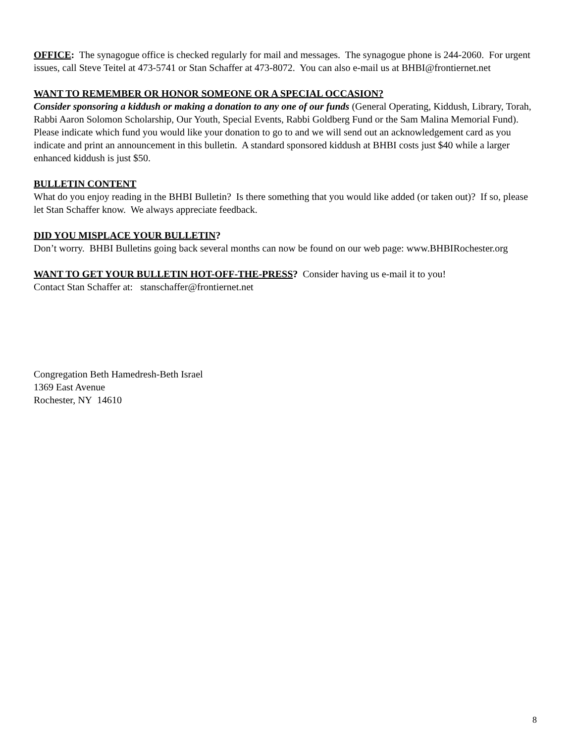OFFICE: The synagogue office is checked regularly for mail and messages. The synagogue phone is 244-2060. For urgent issues, call Steve Teitel at 473-5741 or Stan Schaffer at 473-8072. You can also e-mail us at BHBI@frontiernet.net
WANT TO REMEMBER OR HONOR SOMEONE OR A SPECIAL OCCASION?
Consider sponsoring a kiddush or making a donation to any one of our funds (General Operating, Kiddush, Library, Torah, Rabbi Aaron Solomon Scholarship, Our Youth, Special Events, Rabbi Goldberg Fund or the Sam Malina Memorial Fund). Please indicate which fund you would like your donation to go to and we will send out an acknowledgement card as you indicate and print an announcement in this bulletin. A standard sponsored kiddush at BHBI costs just $40 while a larger enhanced kiddush is just $50.
BULLETIN CONTENT
What do you enjoy reading in the BHBI Bulletin? Is there something that you would like added (or taken out)? If so, please let Stan Schaffer know. We always appreciate feedback.
DID YOU MISPLACE YOUR BULLETIN?
Don’t worry. BHBI Bulletins going back several months can now be found on our web page: www.BHBIRochester.org
WANT TO GET YOUR BULLETIN HOT-OFF-THE-PRESS? Consider having us e-mail it to you!
Contact Stan Schaffer at: stanschaffer@frontiernet.net
Congregation Beth Hamedresh-Beth Israel
1369 East Avenue
Rochester, NY 14610
8